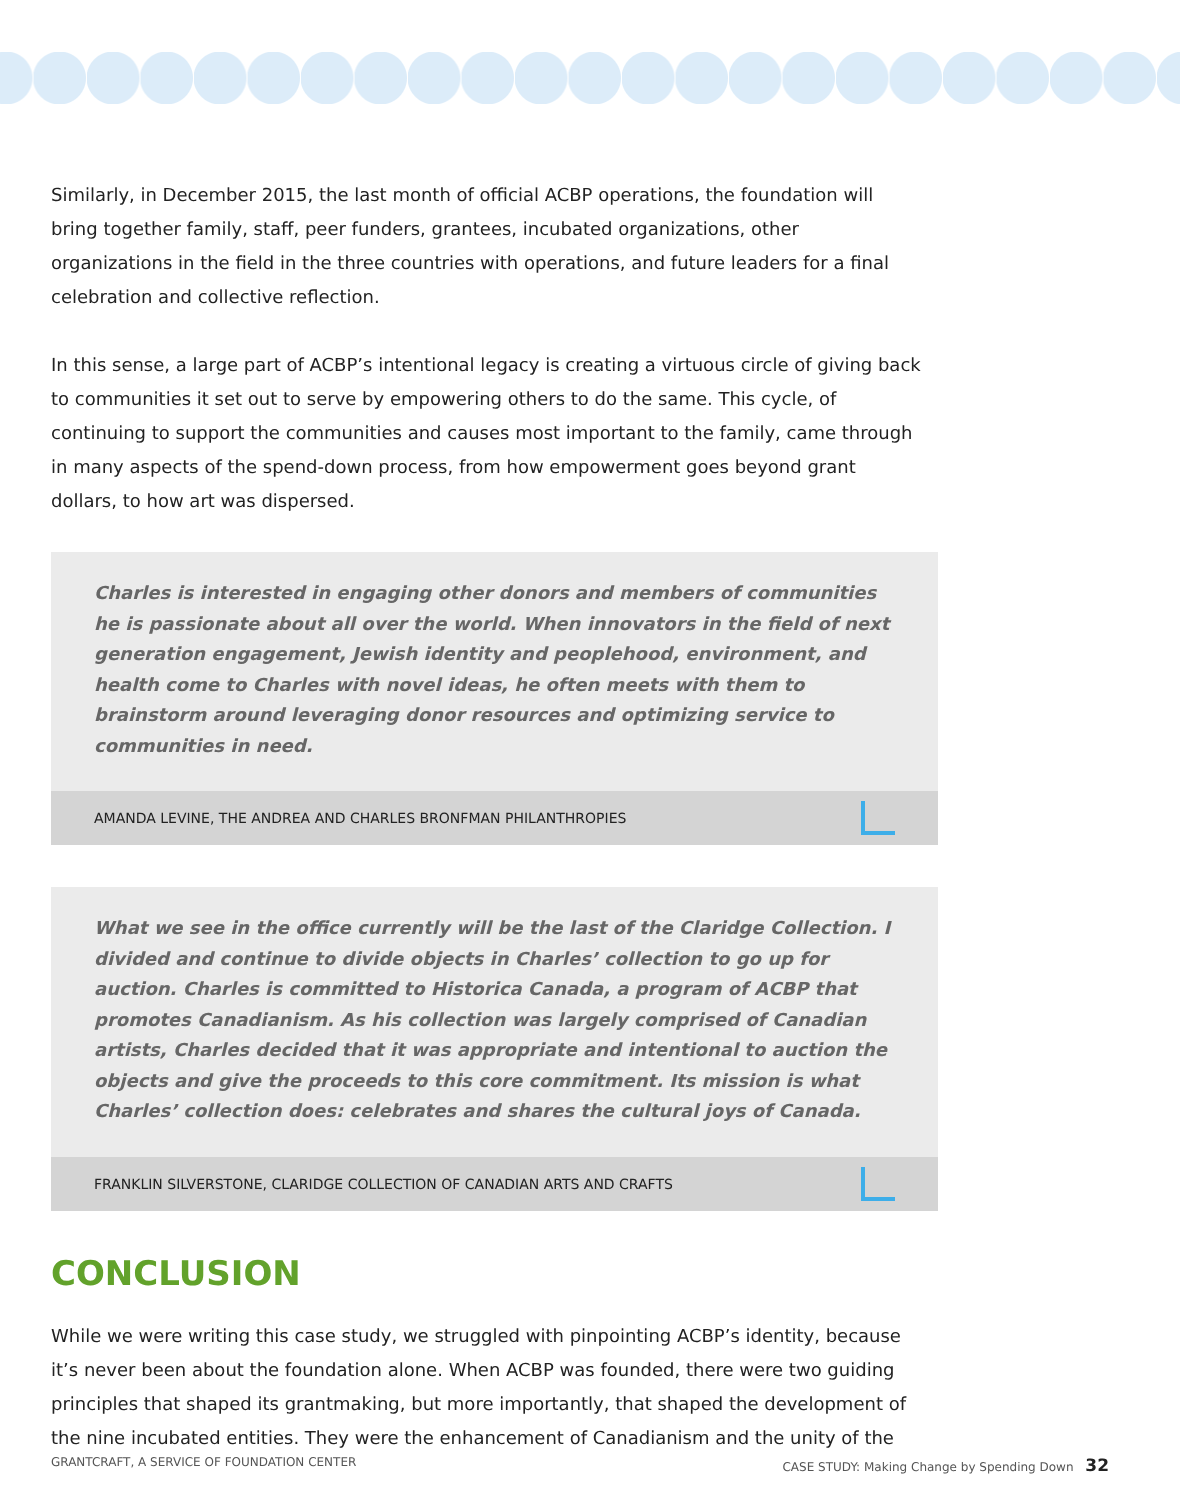Similarly, in December 2015, the last month of official ACBP operations, the foundation will bring together family, staff, peer funders, grantees, incubated organizations, other organizations in the field in the three countries with operations, and future leaders for a final celebration and collective reflection.
In this sense, a large part of ACBP’s intentional legacy is creating a virtuous circle of giving back to communities it set out to serve by empowering others to do the same. This cycle, of continuing to support the communities and causes most important to the family, came through in many aspects of the spend-down process, from how empowerment goes beyond grant dollars, to how art was dispersed.
Charles is interested in engaging other donors and members of communities he is passionate about all over the world. When innovators in the field of next generation engagement, Jewish identity and peoplehood, environment, and health come to Charles with novel ideas, he often meets with them to brainstorm around leveraging donor resources and optimizing service to communities in need.
AMANDA LEVINE, THE ANDREA AND CHARLES BRONFMAN PHILANTHROPIES
What we see in the office currently will be the last of the Claridge Collection. I divided and continue to divide objects in Charles’ collection to go up for auction. Charles is committed to Historica Canada, a program of ACBP that promotes Canadianism. As his collection was largely comprised of Canadian artists, Charles decided that it was appropriate and intentional to auction the objects and give the proceeds to this core commitment. Its mission is what Charles’ collection does: celebrates and shares the cultural joys of Canada.
FRANKLIN SILVERSTONE, CLARIDGE COLLECTION OF CANADIAN ARTS AND CRAFTS
CONCLUSION
While we were writing this case study, we struggled with pinpointing ACBP’s identity, because it’s never been about the foundation alone. When ACBP was founded, there were two guiding principles that shaped its grantmaking, but more importantly, that shaped the development of the nine incubated entities. They were the enhancement of Canadianism and the unity of the
GRANTCRAFT, A SERVICE OF FOUNDATION CENTER CASE STUDY: Making Change by Spending Down 32